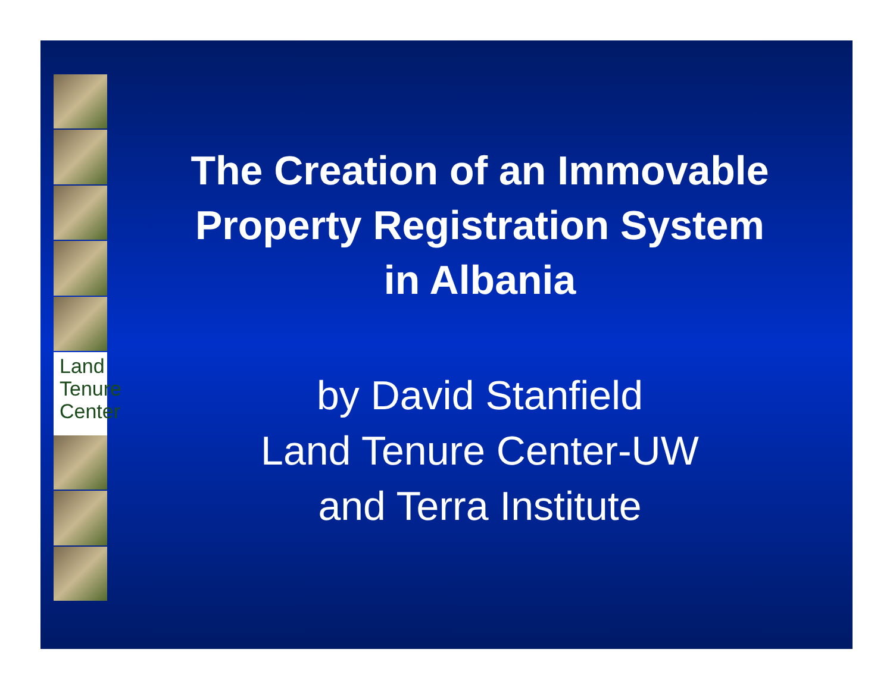Land
Tenure
Center
The Creation of an Immovable
Property Registration System
in Albania
by David Stanfield
Land Tenure Center-UW
and Terra Institute